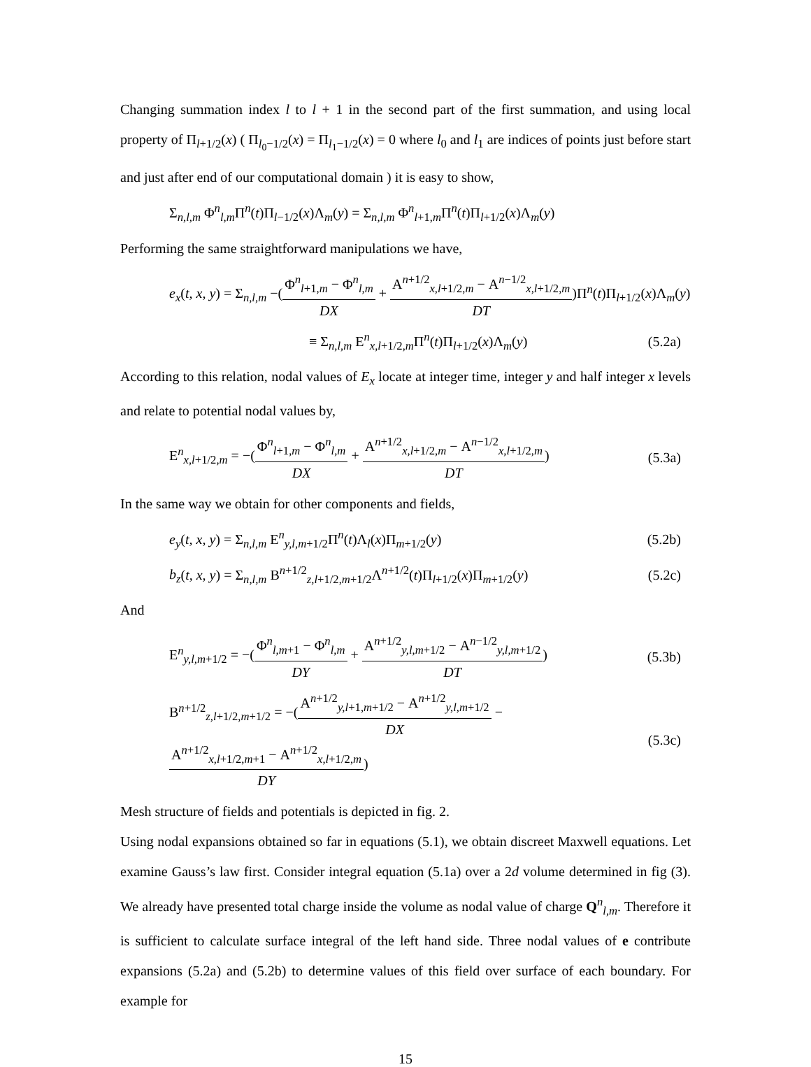Changing summation index l to l + 1 in the second part of the first summation, and using local property of Π<sub>l+1/2</sub>(x) ( Π<sub>l<sub>0</sub>−1/2</sub>(x) = Π<sub>l<sub>1</sub>−1/2</sub>(x) = 0 where l<sub>0</sub> and l<sub>1</sub> are indices of points just before start and just after end of our computational domain ) it is easy to show,
Σ<sub>n,l,m</sub> Φ<sup>n</sup><sub>l,m</sub>Π<sup>n</sup>(t)Π<sub>l−1/2</sub>(x)Λ<sub>m</sub>(y) = Σ<sub>n,l,m</sub> Φ<sup>n</sup><sub>l+1,m</sub>Π<sup>n</sup>(t)Π<sub>l+1/2</sub>(x)Λ<sub>m</sub>(y)
Performing the same straightforward manipulations we have,
e<sub>x</sub>(t, x, y) = Σ<sub>n,l,m</sub> −(Φ<sup>n</sup><sub>l+1,m</sub> − Φ<sup>n</sup><sub>l,m</sub> DX + Α<sup>n+1/2</sup><sub>x,l+1/2,m</sub> − Α<sup>n−1/2</sup><sub>x,l+1/2,m</sub> DT)Π<sup>n</sup>(t)Π<sub>l+1/2</sub>(x)Λ<sub>m</sub>(y)
≡ Σ<sub>n,l,m</sub> Ε<sup>n</sup><sub>x,l+1/2,m</sub>Π<sup>n</sup>(t)Π<sub>l+1/2</sub>(x)Λ<sub>m</sub>(y) (5.2a)
According to this relation, nodal values of E<sub>x</sub> locate at integer time, integer y and half integer x levels and relate to potential nodal values by,
Ε<sup>n</sup><sub>x,l+1/2,m</sub> = −(Φ<sup>n</sup><sub>l+1,m</sub> − Φ<sup>n</sup><sub>l,m</sub> DX + Α<sup>n+1/2</sup><sub>x,l+1/2,m</sub> − Α<sup>n−1/2</sup><sub>x,l+1/2,m</sub> DT) (5.3a)
In the same way we obtain for other components and fields,
e<sub>y</sub>(t, x, y) = Σ<sub>n,l,m</sub> Ε<sup>n</sup><sub>y,l,m+1/2</sub>Π<sup>n</sup>(t)Λ<sub>l</sub>(x)Π<sub>m+1/2</sub>(y) (5.2b)
b<sub>z</sub>(t, x, y) = Σ<sub>n,l,m</sub> Β<sup>n+1/2</sup><sub>z,l+1/2,m+1/2</sub>Λ<sup>n+1/2</sup>(t)Π<sub>l+1/2</sub>(x)Π<sub>m+1/2</sub>(y) (5.2c)
And
Ε<sup>n</sup><sub>y,l,m+1/2</sub> = −(Φ<sup>n</sup><sub>l,m+1</sub> − Φ<sup>n</sup><sub>l,m</sub> DY + Α<sup>n+1/2</sup><sub>y,l,m+1/2</sub> − Α<sup>n−1/2</sup><sub>y,l,m+1/2</sub> DT) (5.3b)
Β<sup>n+1/2</sup><sub>z,l+1/2,m+1/2</sub> = −(Α<sup>n+1/2</sup><sub>y,l+1,m+1/2</sub> − Α<sup>n+1/2</sup><sub>y,l,m+1/2</sub> DX − Α<sup>n+1/2</sup><sub>x,l+1/2,m+1</sub> − Α<sup>n+1/2</sup><sub>x,l+1/2,m</sub> DY) (5.3c)
Mesh structure of fields and potentials is depicted in fig. 2.
Using nodal expansions obtained so far in equations (5.1), we obtain discreet Maxwell equations. Let examine Gauss’s law first. Consider integral equation (5.1a) over a 2d volume determined in fig (3). We already have presented total charge inside the volume as nodal value of charge Q<sup>n</sup><sub>l,m</sub>. Therefore it is sufficient to calculate surface integral of the left hand side. Three nodal values of e contribute expansions (5.2a) and (5.2b) to determine values of this field over surface of each boundary. For example for
15